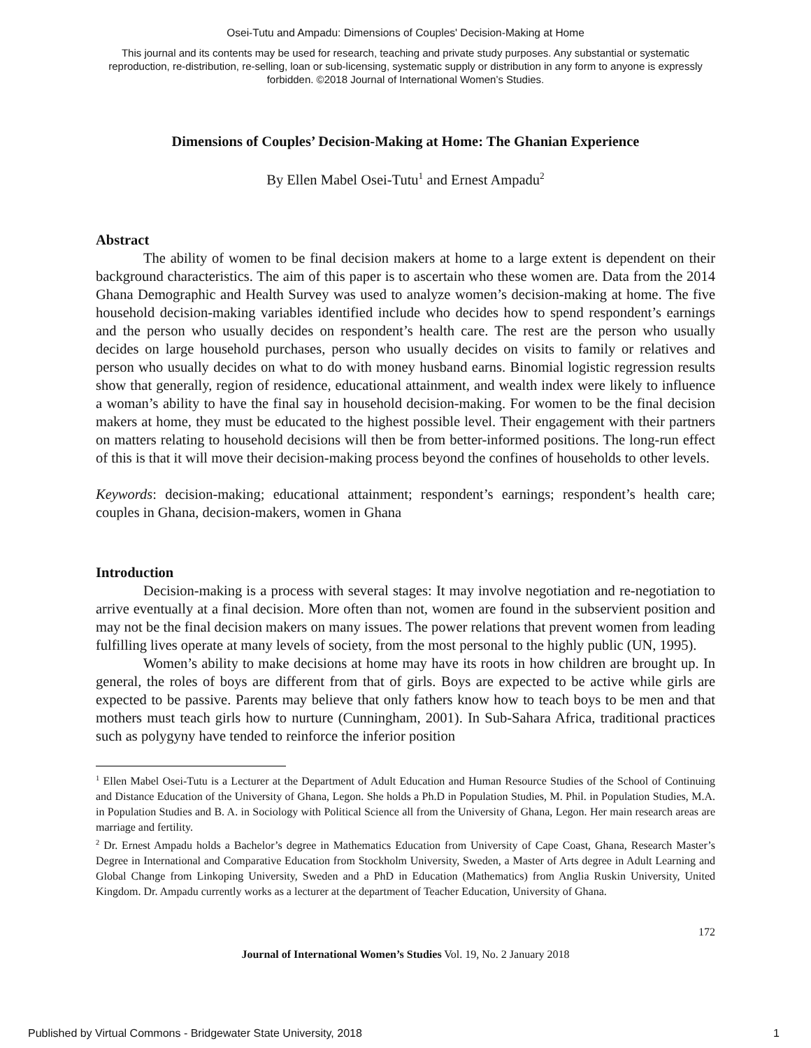Osei-Tutu and Ampadu: Dimensions of Couples' Decision-Making at Home
This journal and its contents may be used for research, teaching and private study purposes. Any substantial or systematic reproduction, re-distribution, re-selling, loan or sub-licensing, systematic supply or distribution in any form to anyone is expressly forbidden. ©2018 Journal of International Women’s Studies.
Dimensions of Couples’ Decision-Making at Home: The Ghanian Experience
By Ellen Mabel Osei-Tutu<sup>1</sup> and Ernest Ampadu<sup>2</sup>
Abstract
The ability of women to be final decision makers at home to a large extent is dependent on their background characteristics. The aim of this paper is to ascertain who these women are. Data from the 2014 Ghana Demographic and Health Survey was used to analyze women’s decision-making at home. The five household decision-making variables identified include who decides how to spend respondent’s earnings and the person who usually decides on respondent’s health care. The rest are the person who usually decides on large household purchases, person who usually decides on visits to family or relatives and person who usually decides on what to do with money husband earns. Binomial logistic regression results show that generally, region of residence, educational attainment, and wealth index were likely to influence a woman’s ability to have the final say in household decision-making. For women to be the final decision makers at home, they must be educated to the highest possible level. Their engagement with their partners on matters relating to household decisions will then be from better-informed positions. The long-run effect of this is that it will move their decision-making process beyond the confines of households to other levels.
Keywords: decision-making; educational attainment; respondent’s earnings; respondent’s health care; couples in Ghana, decision-makers, women in Ghana
Introduction
Decision-making is a process with several stages: It may involve negotiation and re-negotiation to arrive eventually at a final decision. More often than not, women are found in the subservient position and may not be the final decision makers on many issues. The power relations that prevent women from leading fulfilling lives operate at many levels of society, from the most personal to the highly public (UN, 1995).
Women’s ability to make decisions at home may have its roots in how children are brought up. In general, the roles of boys are different from that of girls. Boys are expected to be active while girls are expected to be passive. Parents may believe that only fathers know how to teach boys to be men and that mothers must teach girls how to nurture (Cunningham, 2001). In Sub-Sahara Africa, traditional practices such as polygyny have tended to reinforce the inferior position
<sup>1</sup> Ellen Mabel Osei-Tutu is a Lecturer at the Department of Adult Education and Human Resource Studies of the School of Continuing and Distance Education of the University of Ghana, Legon. She holds a Ph.D in Population Studies, M. Phil. in Population Studies, M.A. in Population Studies and B. A. in Sociology with Political Science all from the University of Ghana, Legon. Her main research areas are marriage and fertility.
<sup>2</sup> Dr. Ernest Ampadu holds a Bachelor’s degree in Mathematics Education from University of Cape Coast, Ghana, Research Master’s Degree in International and Comparative Education from Stockholm University, Sweden, a Master of Arts degree in Adult Learning and Global Change from Linkoping University, Sweden and a PhD in Education (Mathematics) from Anglia Ruskin University, United Kingdom. Dr. Ampadu currently works as a lecturer at the department of Teacher Education, University of Ghana.
172
Journal of International Women’s Studies Vol. 19, No. 2 January 2018
Published by Virtual Commons - Bridgewater State University, 2018 1